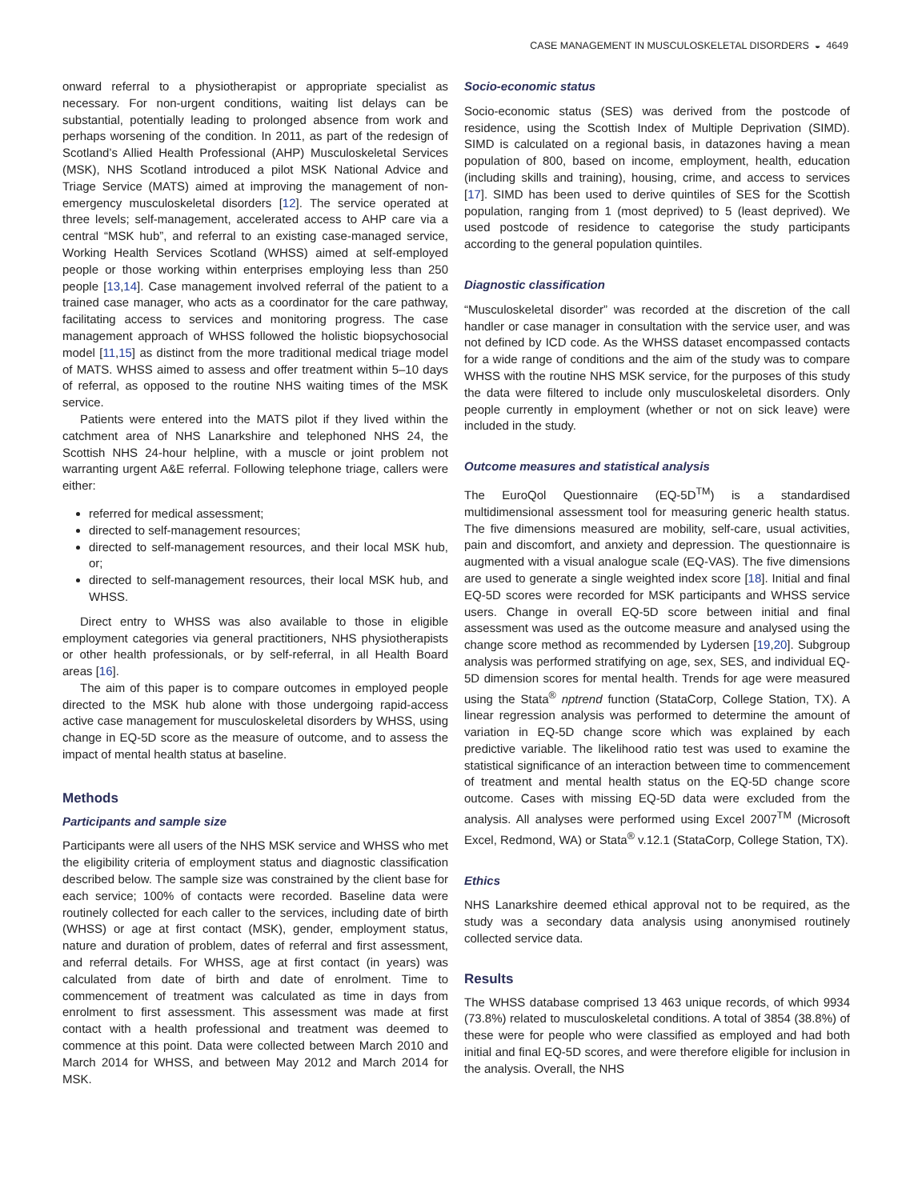CASE MANAGEMENT IN MUSCULOSKELETAL DISORDERS ◒ 4649
onward referral to a physiotherapist or appropriate specialist as necessary. For non-urgent conditions, waiting list delays can be substantial, potentially leading to prolonged absence from work and perhaps worsening of the condition. In 2011, as part of the redesign of Scotland’s Allied Health Professional (AHP) Musculoskeletal Services (MSK), NHS Scotland introduced a pilot MSK National Advice and Triage Service (MATS) aimed at improving the management of non-emergency musculoskeletal disorders [12]. The service operated at three levels; self-management, accelerated access to AHP care via a central “MSK hub”, and referral to an existing case-managed service, Working Health Services Scotland (WHSS) aimed at self-employed people or those working within enterprises employing less than 250 people [13,14]. Case management involved referral of the patient to a trained case manager, who acts as a coordinator for the care pathway, facilitating access to services and monitoring progress. The case management approach of WHSS followed the holistic biopsychosocial model [11,15] as distinct from the more traditional medical triage model of MATS. WHSS aimed to assess and offer treatment within 5–10 days of referral, as opposed to the routine NHS waiting times of the MSK service.
Patients were entered into the MATS pilot if they lived within the catchment area of NHS Lanarkshire and telephoned NHS 24, the Scottish NHS 24-hour helpline, with a muscle or joint problem not warranting urgent A&E referral. Following telephone triage, callers were either:
referred for medical assessment;
directed to self-management resources;
directed to self-management resources, and their local MSK hub, or;
directed to self-management resources, their local MSK hub, and WHSS.
Direct entry to WHSS was also available to those in eligible employment categories via general practitioners, NHS physiotherapists or other health professionals, or by self-referral, in all Health Board areas [16].
The aim of this paper is to compare outcomes in employed people directed to the MSK hub alone with those undergoing rapid-access active case management for musculoskeletal disorders by WHSS, using change in EQ-5D score as the measure of outcome, and to assess the impact of mental health status at baseline.
Methods
Participants and sample size
Participants were all users of the NHS MSK service and WHSS who met the eligibility criteria of employment status and diagnostic classification described below. The sample size was constrained by the client base for each service; 100% of contacts were recorded. Baseline data were routinely collected for each caller to the services, including date of birth (WHSS) or age at first contact (MSK), gender, employment status, nature and duration of problem, dates of referral and first assessment, and referral details. For WHSS, age at first contact (in years) was calculated from date of birth and date of enrolment. Time to commencement of treatment was calculated as time in days from enrolment to first assessment. This assessment was made at first contact with a health professional and treatment was deemed to commence at this point. Data were collected between March 2010 and March 2014 for WHSS, and between May 2012 and March 2014 for MSK.
Socio-economic status
Socio-economic status (SES) was derived from the postcode of residence, using the Scottish Index of Multiple Deprivation (SIMD). SIMD is calculated on a regional basis, in datazones having a mean population of 800, based on income, employment, health, education (including skills and training), housing, crime, and access to services [17]. SIMD has been used to derive quintiles of SES for the Scottish population, ranging from 1 (most deprived) to 5 (least deprived). We used postcode of residence to categorise the study participants according to the general population quintiles.
Diagnostic classification
“Musculoskeletal disorder” was recorded at the discretion of the call handler or case manager in consultation with the service user, and was not defined by ICD code. As the WHSS dataset encompassed contacts for a wide range of conditions and the aim of the study was to compare WHSS with the routine NHS MSK service, for the purposes of this study the data were filtered to include only musculoskeletal disorders. Only people currently in employment (whether or not on sick leave) were included in the study.
Outcome measures and statistical analysis
The EuroQol Questionnaire (EQ-5D<sup>TM</sup>) is a standardised multidimensional assessment tool for measuring generic health status. The five dimensions measured are mobility, self-care, usual activities, pain and discomfort, and anxiety and depression. The questionnaire is augmented with a visual analogue scale (EQ-VAS). The five dimensions are used to generate a single weighted index score [18]. Initial and final EQ-5D scores were recorded for MSK participants and WHSS service users. Change in overall EQ-5D score between initial and final assessment was used as the outcome measure and analysed using the change score method as recommended by Lydersen [19,20]. Subgroup analysis was performed stratifying on age, sex, SES, and individual EQ-5D dimension scores for mental health. Trends for age were measured using the Stata<sup>®</sup> nptrend function (StataCorp, College Station, TX). A linear regression analysis was performed to determine the amount of variation in EQ-5D change score which was explained by each predictive variable. The likelihood ratio test was used to examine the statistical significance of an interaction between time to commencement of treatment and mental health status on the EQ-5D change score outcome. Cases with missing EQ-5D data were excluded from the analysis. All analyses were performed using Excel 2007<sup>TM</sup> (Microsoft Excel, Redmond, WA) or Stata<sup>®</sup> v.12.1 (StataCorp, College Station, TX).
Ethics
NHS Lanarkshire deemed ethical approval not to be required, as the study was a secondary data analysis using anonymised routinely collected service data.
Results
The WHSS database comprised 13 463 unique records, of which 9934 (73.8%) related to musculoskeletal conditions. A total of 3854 (38.8%) of these were for people who were classified as employed and had both initial and final EQ-5D scores, and were therefore eligible for inclusion in the analysis. Overall, the NHS